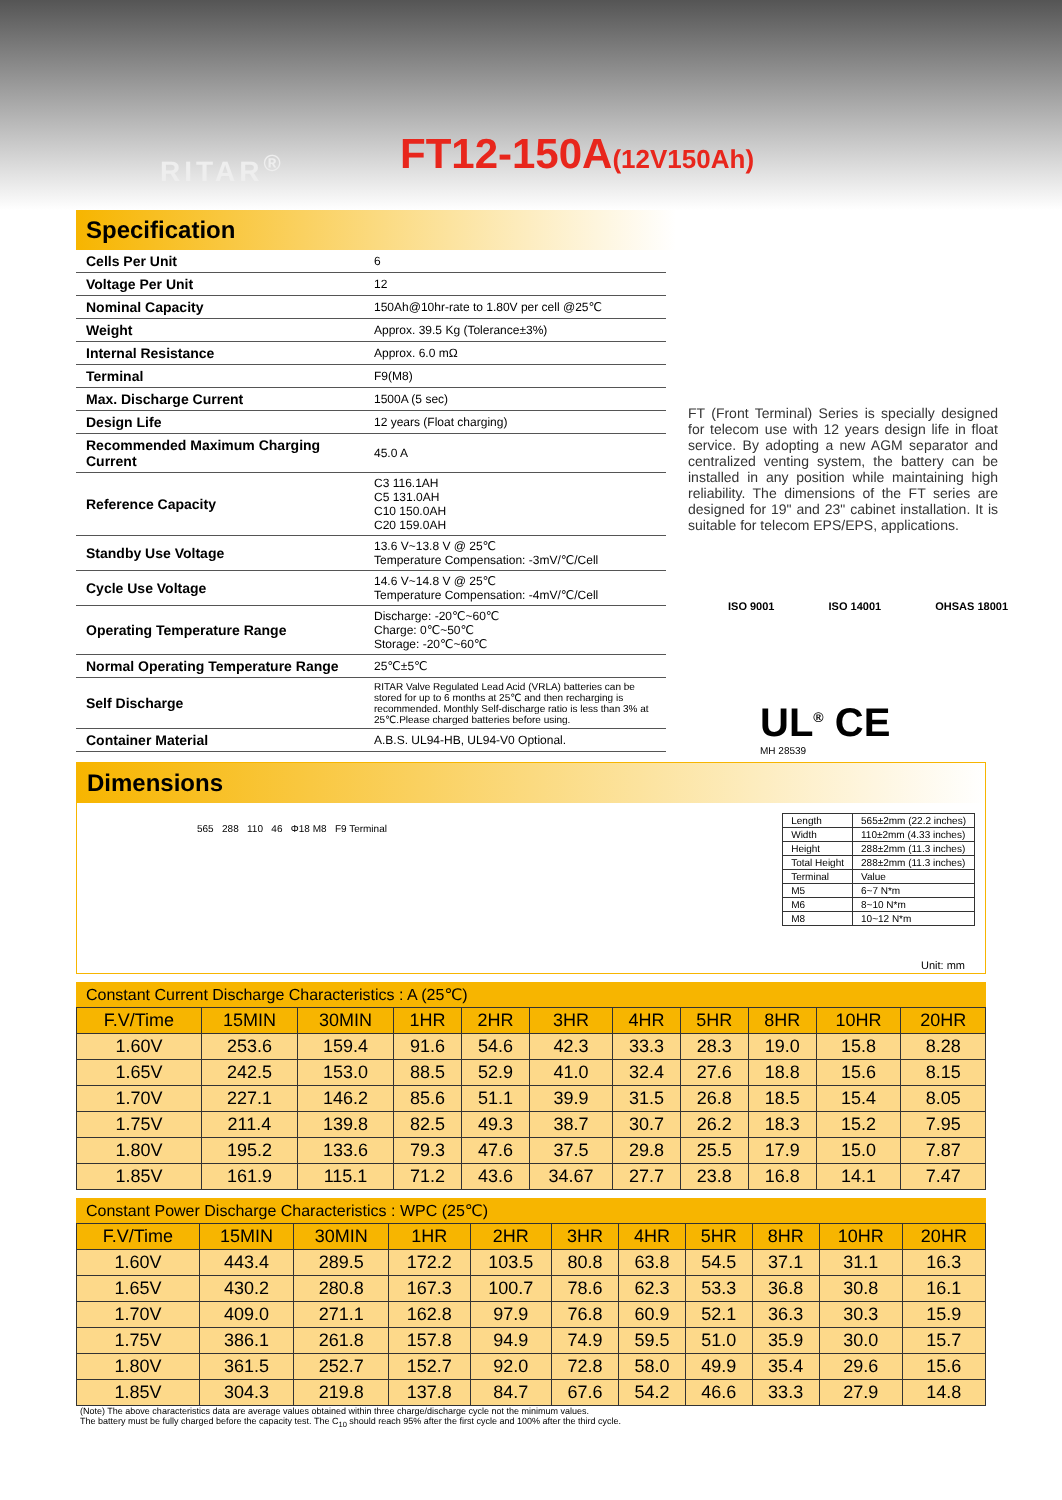RITAR<sup>®</sup> FT12-150A(12V150Ah)
Specification
| Cells Per Unit | 6 |
| Voltage Per Unit | 12 |
| Nominal Capacity | 150Ah@10hr-rate to 1.80V per cell @25℃ |
| Weight | Approx. 39.5 Kg (Tolerance±3%) |
| Internal Resistance | Approx. 6.0 mΩ |
| Terminal | F9(M8) |
| Max. Discharge Current | 1500A (5 sec) |
| Design Life | 12 years (Float charging) |
| Recommended Maximum Charging Current | 45.0 A |
| Reference Capacity | C3 116.1AH C5 131.0AH C10 150.0AH C20 159.0AH |
| Standby Use Voltage | 13.6 V~13.8 V @ 25℃ Temperature Compensation: -3mV/℃/Cell |
| Cycle Use Voltage | 14.6 V~14.8 V @ 25℃ Temperature Compensation: -4mV/℃/Cell |
| Operating Temperature Range | Discharge: -20℃~60℃ Charge: 0℃~50℃ Storage: -20℃~60℃ |
| Normal Operating Temperature Range | 25℃±5℃ |
| Self Discharge | RITAR Valve Regulated Lead Acid (VRLA) batteries can be stored for up to 6 months at 25℃ and then recharging is recommended. Monthly Self-discharge ratio is less than 3% at 25℃.Please charged batteries before using. |
| Container Material | A.B.S. UL94-HB, UL94-V0 Optional. |
FT (Front Terminal) Series is specially designed for telecom use with 12 years design life in float service. By adopting a new AGM separator and centralized venting system, the battery can be installed in any position while maintaining high reliability. The dimensions of the FT series are designed for 19" and 23" cabinet installation. It is suitable for telecom EPS/EPS, applications.
ISO 9001 ISO 14001 OHSAS 18001
UL<sup>®</sup> CE
MH 28539
Dimensions
565 288 110 46 Φ18 M8 F9 Terminal
| Length | 565±2mm (22.2 inches) |
| Width | 110±2mm (4.33 inches) |
| Height | 288±2mm (11.3 inches) |
| Total Height | 288±2mm (11.3 inches) |
| Terminal | Value |
| M5 | 6~7 N*m |
| M6 | 8~10 N*m |
| M8 | 10~12 N*m |
Unit: mm
Constant Current Discharge Characteristics : A (25℃)
| F.V/Time | 15MIN | 30MIN | 1HR | 2HR | 3HR | 4HR | 5HR | 8HR | 10HR | 20HR |
| 1.60V | 253.6 | 159.4 | 91.6 | 54.6 | 42.3 | 33.3 | 28.3 | 19.0 | 15.8 | 8.28 |
| 1.65V | 242.5 | 153.0 | 88.5 | 52.9 | 41.0 | 32.4 | 27.6 | 18.8 | 15.6 | 8.15 |
| 1.70V | 227.1 | 146.2 | 85.6 | 51.1 | 39.9 | 31.5 | 26.8 | 18.5 | 15.4 | 8.05 |
| 1.75V | 211.4 | 139.8 | 82.5 | 49.3 | 38.7 | 30.7 | 26.2 | 18.3 | 15.2 | 7.95 |
| 1.80V | 195.2 | 133.6 | 79.3 | 47.6 | 37.5 | 29.8 | 25.5 | 17.9 | 15.0 | 7.87 |
| 1.85V | 161.9 | 115.1 | 71.2 | 43.6 | 34.67 | 27.7 | 23.8 | 16.8 | 14.1 | 7.47 |
Constant Power Discharge Characteristics : WPC (25℃)
| F.V/Time | 15MIN | 30MIN | 1HR | 2HR | 3HR | 4HR | 5HR | 8HR | 10HR | 20HR |
| 1.60V | 443.4 | 289.5 | 172.2 | 103.5 | 80.8 | 63.8 | 54.5 | 37.1 | 31.1 | 16.3 |
| 1.65V | 430.2 | 280.8 | 167.3 | 100.7 | 78.6 | 62.3 | 53.3 | 36.8 | 30.8 | 16.1 |
| 1.70V | 409.0 | 271.1 | 162.8 | 97.9 | 76.8 | 60.9 | 52.1 | 36.3 | 30.3 | 15.9 |
| 1.75V | 386.1 | 261.8 | 157.8 | 94.9 | 74.9 | 59.5 | 51.0 | 35.9 | 30.0 | 15.7 |
| 1.80V | 361.5 | 252.7 | 152.7 | 92.0 | 72.8 | 58.0 | 49.9 | 35.4 | 29.6 | 15.6 |
| 1.85V | 304.3 | 219.8 | 137.8 | 84.7 | 67.6 | 54.2 | 46.6 | 33.3 | 27.9 | 14.8 |
(Note) The above characteristics data are average values obtained within three charge/discharge cycle not the minimum values.
The battery must be fully charged before the capacity test. The C<sub>10</sub> should reach 95% after the first cycle and 100% after the third cycle.